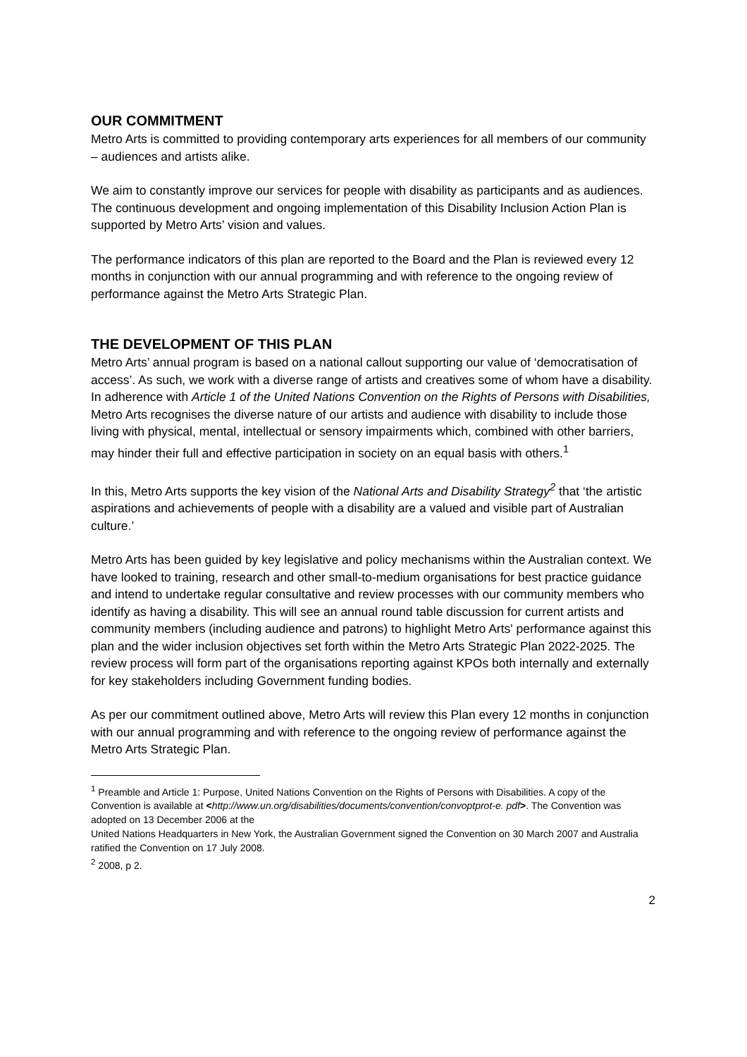OUR COMMITMENT
Metro Arts is committed to providing contemporary arts experiences for all members of our community – audiences and artists alike.
We aim to constantly improve our services for people with disability as participants and as audiences. The continuous development and ongoing implementation of this Disability Inclusion Action Plan is supported by Metro Arts’ vision and values.
The performance indicators of this plan are reported to the Board and the Plan is reviewed every 12 months in conjunction with our annual programming and with reference to the ongoing review of performance against the Metro Arts Strategic Plan.
THE DEVELOPMENT OF THIS PLAN
Metro Arts’ annual program is based on a national callout supporting our value of ‘democratisation of access’. As such, we work with a diverse range of artists and creatives some of whom have a disability. In adherence with Article 1 of the United Nations Convention on the Rights of Persons with Disabilities, Metro Arts recognises the diverse nature of our artists and audience with disability to include those living with physical, mental, intellectual or sensory impairments which, combined with other barriers, may hinder their full and effective participation in society on an equal basis with others.<sup>1</sup>
In this, Metro Arts supports the key vision of the National Arts and Disability Strategy<sup>2</sup> that ‘the artistic aspirations and achievements of people with a disability are a valued and visible part of Australian culture.’
Metro Arts has been guided by key legislative and policy mechanisms within the Australian context. We have looked to training, research and other small-to-medium organisations for best practice guidance and intend to undertake regular consultative and review processes with our community members who identify as having a disability. This will see an annual round table discussion for current artists and community members (including audience and patrons) to highlight Metro Arts' performance against this plan and the wider inclusion objectives set forth within the Metro Arts Strategic Plan 2022-2025. The review process will form part of the organisations reporting against KPOs both internally and externally for key stakeholders including Government funding bodies.
As per our commitment outlined above, Metro Arts will review this Plan every 12 months in conjunction with our annual programming and with reference to the ongoing review of performance against the Metro Arts Strategic Plan.
<sup>1</sup> Preamble and Article 1: Purpose, United Nations Convention on the Rights of Persons with Disabilities. A copy of the Convention is available at <http://www.un.org/disabilities/documents/convention/convoptprot-e. pdf>. The Convention was adopted on 13 December 2006 at the
United Nations Headquarters in New York, the Australian Government signed the Convention on 30 March 2007 and Australia ratified the Convention on 17 July 2008.
<sup>2</sup> 2008, p 2.
2